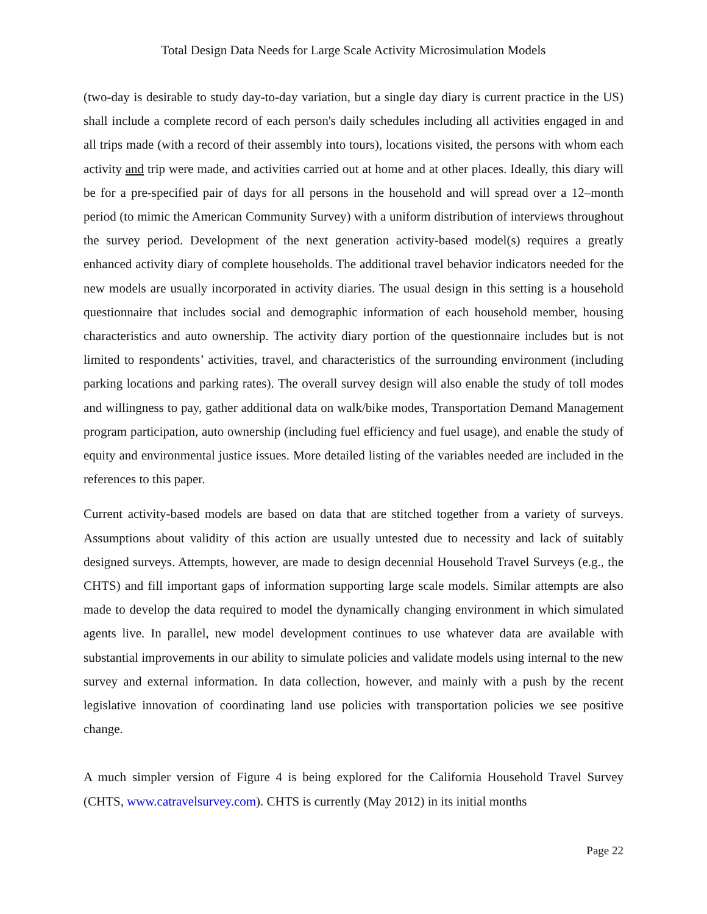Total Design Data Needs for Large Scale Activity Microsimulation Models
(two-day is desirable to study day-to-day variation, but a single day diary is current practice in the US) shall include a complete record of each person's daily schedules including all activities engaged in and all trips made (with a record of their assembly into tours), locations visited, the persons with whom each activity and trip were made, and activities carried out at home and at other places. Ideally, this diary will be for a pre-specified pair of days for all persons in the household and will spread over a 12–month period (to mimic the American Community Survey) with a uniform distribution of interviews throughout the survey period. Development of the next generation activity-based model(s) requires a greatly enhanced activity diary of complete households. The additional travel behavior indicators needed for the new models are usually incorporated in activity diaries. The usual design in this setting is a household questionnaire that includes social and demographic information of each household member, housing characteristics and auto ownership. The activity diary portion of the questionnaire includes but is not limited to respondents’ activities, travel, and characteristics of the surrounding environment (including parking locations and parking rates). The overall survey design will also enable the study of toll modes and willingness to pay, gather additional data on walk/bike modes, Transportation Demand Management program participation, auto ownership (including fuel efficiency and fuel usage), and enable the study of equity and environmental justice issues. More detailed listing of the variables needed are included in the references to this paper.
Current activity-based models are based on data that are stitched together from a variety of surveys. Assumptions about validity of this action are usually untested due to necessity and lack of suitably designed surveys. Attempts, however, are made to design decennial Household Travel Surveys (e.g., the CHTS) and fill important gaps of information supporting large scale models. Similar attempts are also made to develop the data required to model the dynamically changing environment in which simulated agents live. In parallel, new model development continues to use whatever data are available with substantial improvements in our ability to simulate policies and validate models using internal to the new survey and external information. In data collection, however, and mainly with a push by the recent legislative innovation of coordinating land use policies with transportation policies we see positive change.
A much simpler version of Figure 4 is being explored for the California Household Travel Survey (CHTS, www.catravelsurvey.com). CHTS is currently (May 2012) in its initial months
Page 22